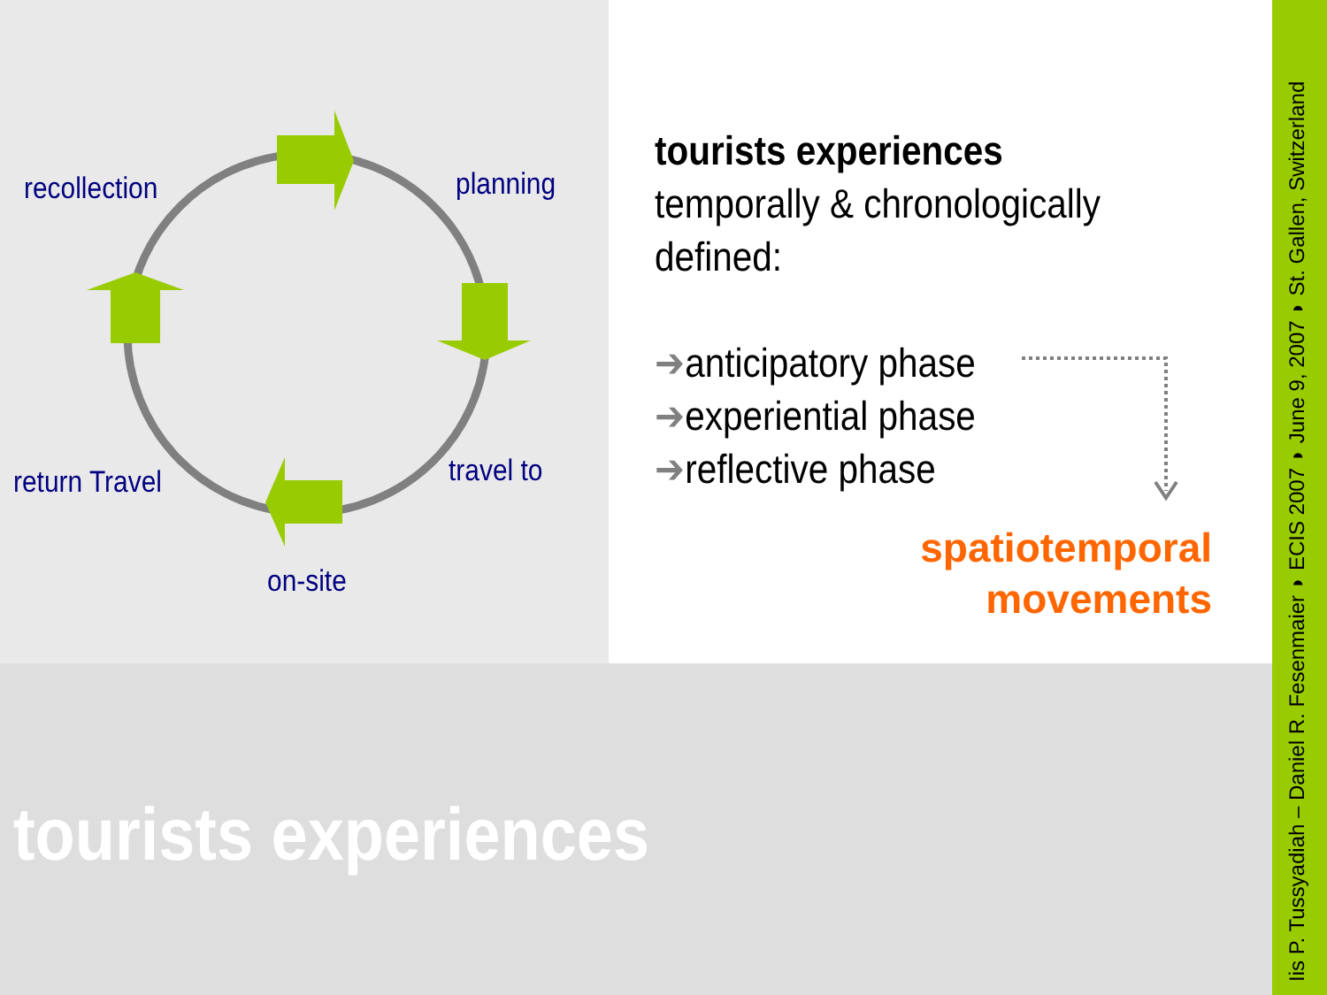recollection planning
travel to
return Travel
on-site
tourists experiences
temporally & chronologically
defined:
➔anticipatory phase
➔experiential phase
➔reflective phase
spatiotemporal
movements
tourists experiences
Iis P. Tussyadiah – Daniel R. Fesenmaier ◗ ECIS 2007 ◗ June 9, 2007 ◗ St. Gallen, Switzerland